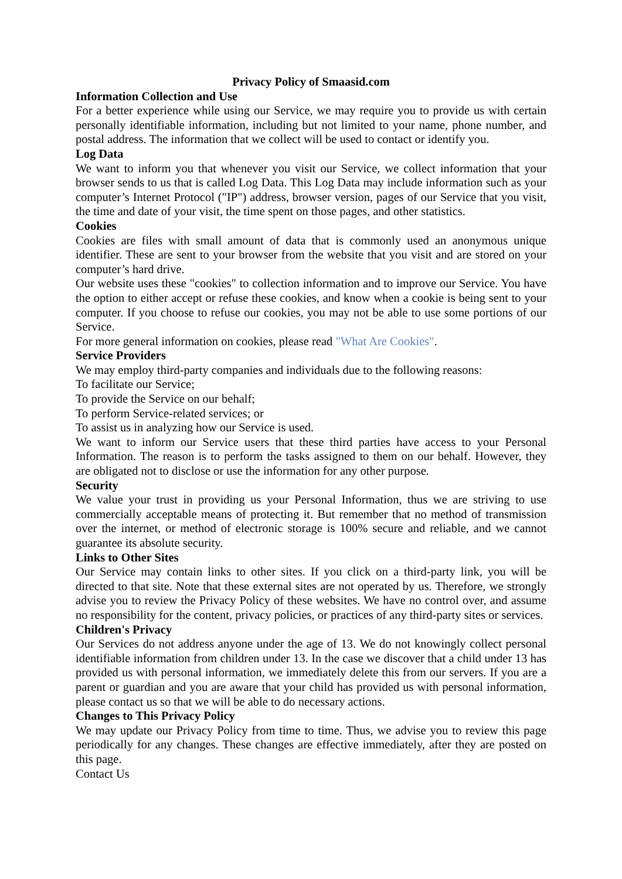Privacy Policy of Smaasid.com
Information Collection and Use
For a better experience while using our Service, we may require you to provide us with certain personally identifiable information, including but not limited to your name, phone number, and postal address. The information that we collect will be used to contact or identify you.
Log Data
We want to inform you that whenever you visit our Service, we collect information that your browser sends to us that is called Log Data. This Log Data may include information such as your computer’s Internet Protocol ("IP") address, browser version, pages of our Service that you visit, the time and date of your visit, the time spent on those pages, and other statistics.
Cookies
Cookies are files with small amount of data that is commonly used an anonymous unique identifier. These are sent to your browser from the website that you visit and are stored on your computer’s hard drive.
Our website uses these "cookies" to collection information and to improve our Service. You have the option to either accept or refuse these cookies, and know when a cookie is being sent to your computer. If you choose to refuse our cookies, you may not be able to use some portions of our Service.
For more general information on cookies, please read "What Are Cookies".
Service Providers
We may employ third-party companies and individuals due to the following reasons:
To facilitate our Service;
To provide the Service on our behalf;
To perform Service-related services; or
To assist us in analyzing how our Service is used.
We want to inform our Service users that these third parties have access to your Personal Information. The reason is to perform the tasks assigned to them on our behalf. However, they are obligated not to disclose or use the information for any other purpose.
Security
We value your trust in providing us your Personal Information, thus we are striving to use commercially acceptable means of protecting it. But remember that no method of transmission over the internet, or method of electronic storage is 100% secure and reliable, and we cannot guarantee its absolute security.
Links to Other Sites
Our Service may contain links to other sites. If you click on a third-party link, you will be directed to that site. Note that these external sites are not operated by us. Therefore, we strongly advise you to review the Privacy Policy of these websites. We have no control over, and assume no responsibility for the content, privacy policies, or practices of any third-party sites or services.
Children's Privacy
Our Services do not address anyone under the age of 13. We do not knowingly collect personal identifiable information from children under 13. In the case we discover that a child under 13 has provided us with personal information, we immediately delete this from our servers. If you are a parent or guardian and you are aware that your child has provided us with personal information, please contact us so that we will be able to do necessary actions.
Changes to This Privacy Policy
We may update our Privacy Policy from time to time. Thus, we advise you to review this page periodically for any changes. These changes are effective immediately, after they are posted on this page.
Contact Us